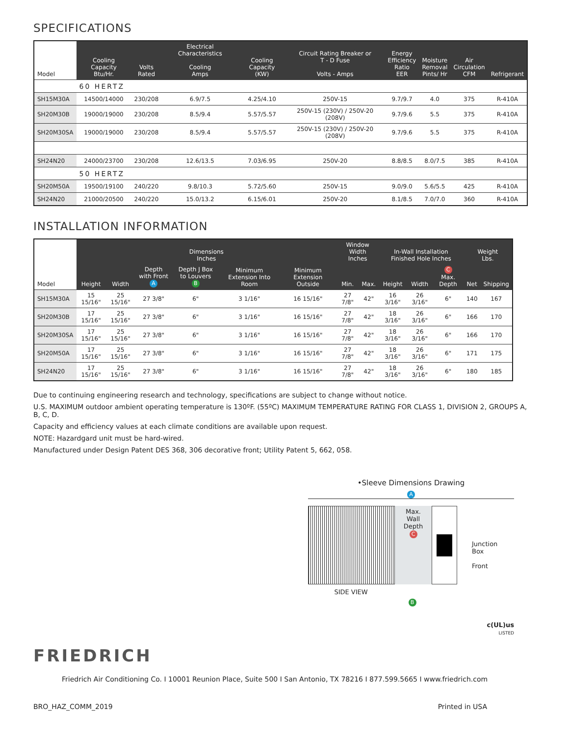SPECIFICATIONS
| Model | Cooling Capacity Btu/Hr. | Volts Rated | Electrical Characteristics Cooling Amps | Cooling Capacity (KW) | Circuit Rating Breaker or T - D Fuse Volts - Amps | Energy Efficiency Ratio EER | Moisture Removal Pints/ Hr | Air Circulation CFM | Refrigerant |
| --- | --- | --- | --- | --- | --- | --- | --- | --- | --- |
| | 60 HERTZ | | | | | | | | |
| SH15M30A | 14500/14000 | 230/208 | 6.9/7.5 | 4.25/4.10 | 250V-15 | 9.7/9.7 | 4.0 | 375 | R-410A |
| SH20M30B | 19000/19000 | 230/208 | 8.5/9.4 | 5.57/5.57 | 250V-15 (230V) / 250V-20 (208V) | 9.7/9.6 | 5.5 | 375 | R-410A |
| SH20M30SA | 19000/19000 | 230/208 | 8.5/9.4 | 5.57/5.57 | 250V-15 (230V) / 250V-20 (208V) | 9.7/9.6 | 5.5 | 375 | R-410A |
| SH24N20 | 24000/23700 | 230/208 | 12.6/13.5 | 7.03/6.95 | 250V-20 | 8.8/8.5 | 8.0/7.5 | 385 | R-410A |
| | 50 HERTZ | | | | | | | | |
| SH20M50A | 19500/19100 | 240/220 | 9.8/10.3 | 5.72/5.60 | 250V-15 | 9.0/9.0 | 5.6/5.5 | 425 | R-410A |
| SH24N20 | 21000/20500 | 240/220 | 15.0/13.2 | 6.15/6.01 | 250V-20 | 8.1/8.5 | 7.0/7.0 | 360 | R-410A |
INSTALLATION INFORMATION
| Model | Dimensions Inches | | | | | | Window Width Inches | | In-Wall Installation Finished Hole Inches | | | Weight Lbs. | |
| --- | --- | --- | --- | --- | --- | --- | --- | --- | --- | --- | --- | --- | --- |
| | Height | Width | Depth with Front A | Depth J Box to Louvers B | Minimum Extension Into Room | Minimum Extension Outside | Min. | Max. | Height | Width | C Max. Depth | Net | Shipping |
| SH15M30A | 15 15/16" | 25 15/16" | 27 3/8" | 6" | 3 1/16" | 16 15/16" | 27 7/8" | 42" | 16 3/16" | 26 3/16" | 6" | 140 | 167 |
| SH20M30B | 17 15/16" | 25 15/16" | 27 3/8" | 6" | 3 1/16" | 16 15/16" | 27 7/8" | 42" | 18 3/16" | 26 3/16" | 6" | 166 | 170 |
| SH20M30SA | 17 15/16" | 25 15/16" | 27 3/8" | 6" | 3 1/16" | 16 15/16" | 27 7/8" | 42" | 18 3/16" | 26 3/16" | 6" | 166 | 170 |
| SH20M50A | 17 15/16" | 25 15/16" | 27 3/8" | 6" | 3 1/16" | 16 15/16" | 27 7/8" | 42" | 18 3/16" | 26 3/16" | 6" | 171 | 175 |
| SH24N20 | 17 15/16" | 25 15/16" | 27 3/8" | 6" | 3 1/16" | 16 15/16" | 27 7/8" | 42" | 18 3/16" | 26 3/16" | 6" | 180 | 185 |
Due to continuing engineering research and technology, specifications are subject to change without notice.
U.S. MAXIMUM outdoor ambient operating temperature is 130ºF. (55ºC) MAXIMUM TEMPERATURE RATING FOR CLASS 1, DIVISION 2, GROUPS A, B, C, D.
Capacity and efficiency values at each climate conditions are available upon request.
NOTE: Hazardgard unit must be hard-wired.
Manufactured under Design Patent DES 368, 306 decorative front; Utility Patent 5, 662, 058.
•Sleeve Dimensions Drawing
A
Max.
Wall
Depth
C
Junction
Box
Front
SIDE VIEW
B
c(UL)us
LISTED
FRIEDRICH
Friedrich Air Conditioning Co. I 10001 Reunion Place, Suite 500 I San Antonio, TX 78216 I 877.599.5665 I www.friedrich.com
BRO_HAZ_COMM_2019 Printed in USA